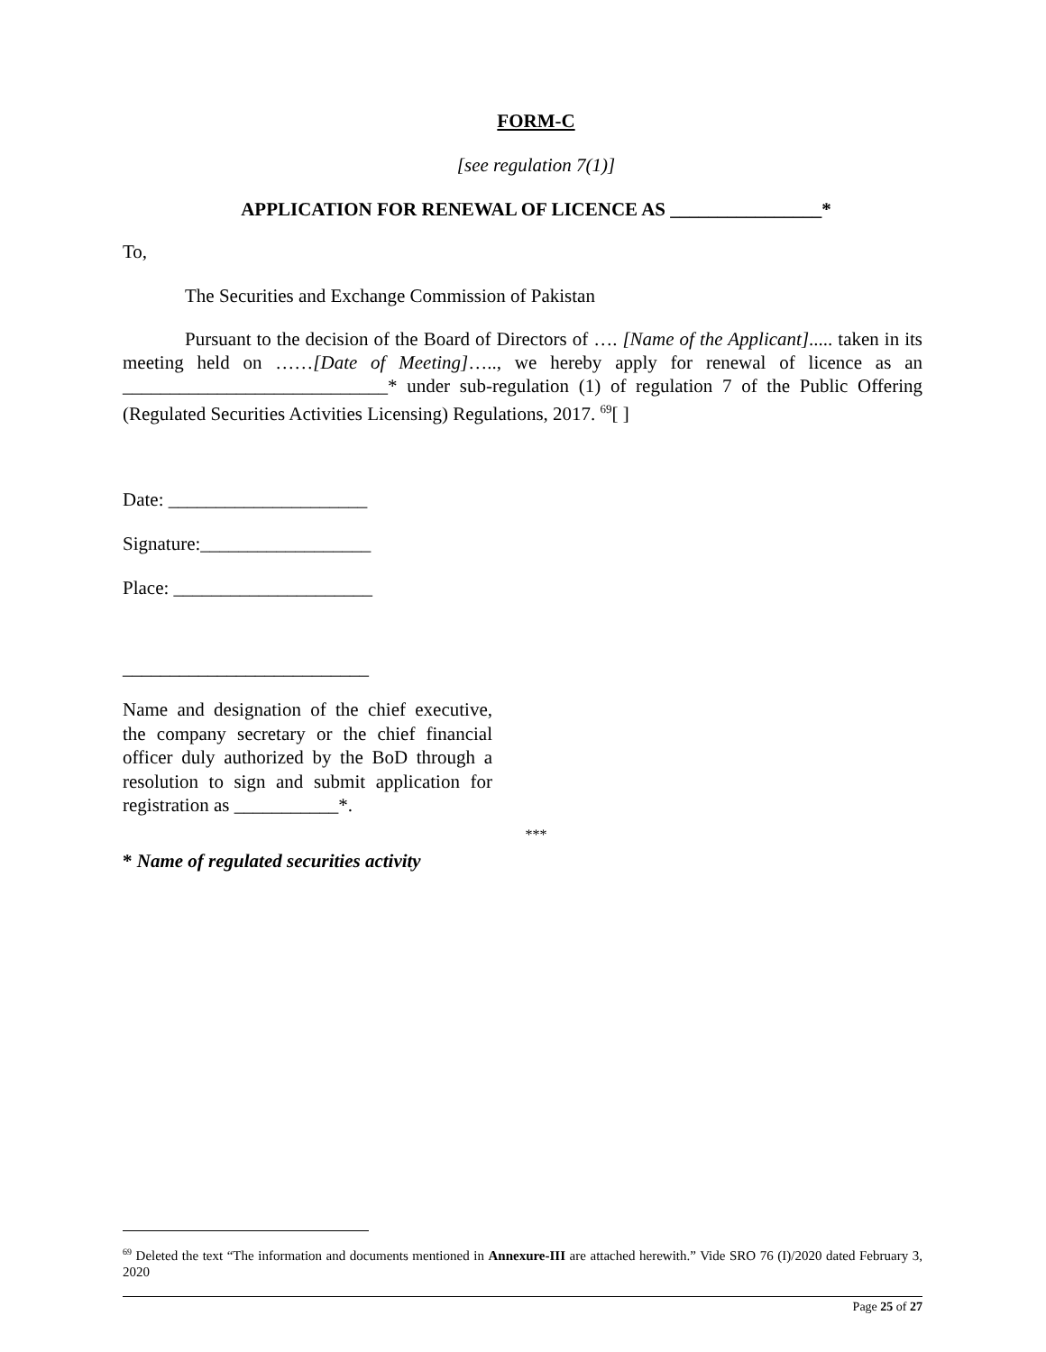FORM-C
[see regulation 7(1)]
APPLICATION FOR RENEWAL OF LICENCE AS ________________*
To,
The Securities and Exchange Commission of Pakistan
Pursuant to the decision of the Board of Directors of …. [Name of the Applicant]..... taken in its meeting held on ……[Date of Meeting]….., we hereby apply for renewal of licence as an ____________________________* under sub-regulation (1) of regulation 7 of the Public Offering (Regulated Securities Activities Licensing) Regulations, 2017. <sup>69</sup>[ ]
Date: _____________________
Signature:__________________
Place: _____________________
__________________________
Name and designation of the chief executive, the company secretary or the chief financial officer duly authorized by the BoD through a resolution to sign and submit application for registration as ___________*.
***
* Name of regulated securities activity
<sup>69</sup> Deleted the text “The information and documents mentioned in Annexure-III are attached herewith.” Vide SRO 76 (I)/2020 dated February 3, 2020
Page 25 of 27